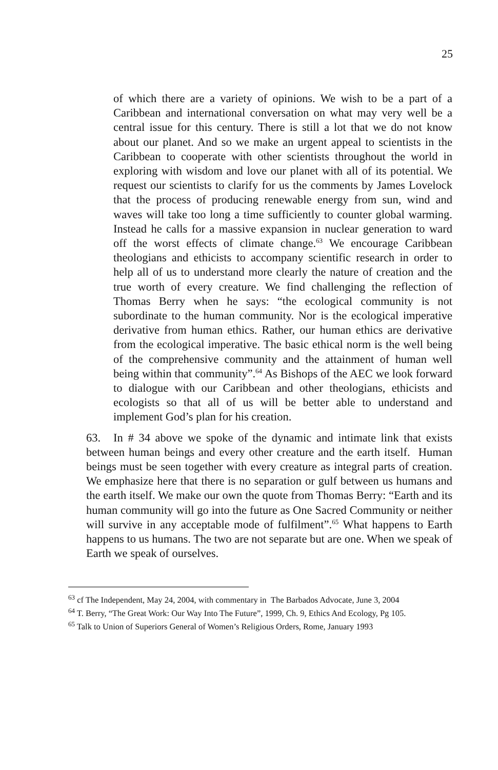25
of which there are a variety of opinions. We wish to be a part of a Caribbean and international conversation on what may very well be a central issue for this century. There is still a lot that we do not know about our planet. And so we make an urgent appeal to scientists in the Caribbean to cooperate with other scientists throughout the world in exploring with wisdom and love our planet with all of its potential. We request our scientists to clarify for us the comments by James Lovelock that the process of producing renewable energy from sun, wind and waves will take too long a time sufficiently to counter global warming. Instead he calls for a massive expansion in nuclear generation to ward off the worst effects of climate change.<sup>63</sup> We encourage Caribbean theologians and ethicists to accompany scientific research in order to help all of us to understand more clearly the nature of creation and the true worth of every creature. We find challenging the reflection of Thomas Berry when he says: “the ecological community is not subordinate to the human community. Nor is the ecological imperative derivative from human ethics. Rather, our human ethics are derivative from the ecological imperative. The basic ethical norm is the well being of the comprehensive community and the attainment of human well being within that community”.<sup>64</sup> As Bishops of the AEC we look forward to dialogue with our Caribbean and other theologians, ethicists and ecologists so that all of us will be better able to understand and implement God’s plan for his creation.
63. In # 34 above we spoke of the dynamic and intimate link that exists between human beings and every other creature and the earth itself. Human beings must be seen together with every creature as integral parts of creation. We emphasize here that there is no separation or gulf between us humans and the earth itself. We make our own the quote from Thomas Berry: “Earth and its human community will go into the future as One Sacred Community or neither will survive in any acceptable mode of fulfilment”.<sup>65</sup> What happens to Earth happens to us humans. The two are not separate but are one. When we speak of Earth we speak of ourselves.
<sup>63</sup> cf The Independent, May 24, 2004, with commentary in The Barbados Advocate, June 3, 2004
<sup>64</sup> T. Berry, “The Great Work: Our Way Into The Future”, 1999, Ch. 9, Ethics And Ecology, Pg 105.
<sup>65</sup> Talk to Union of Superiors General of Women’s Religious Orders, Rome, January 1993